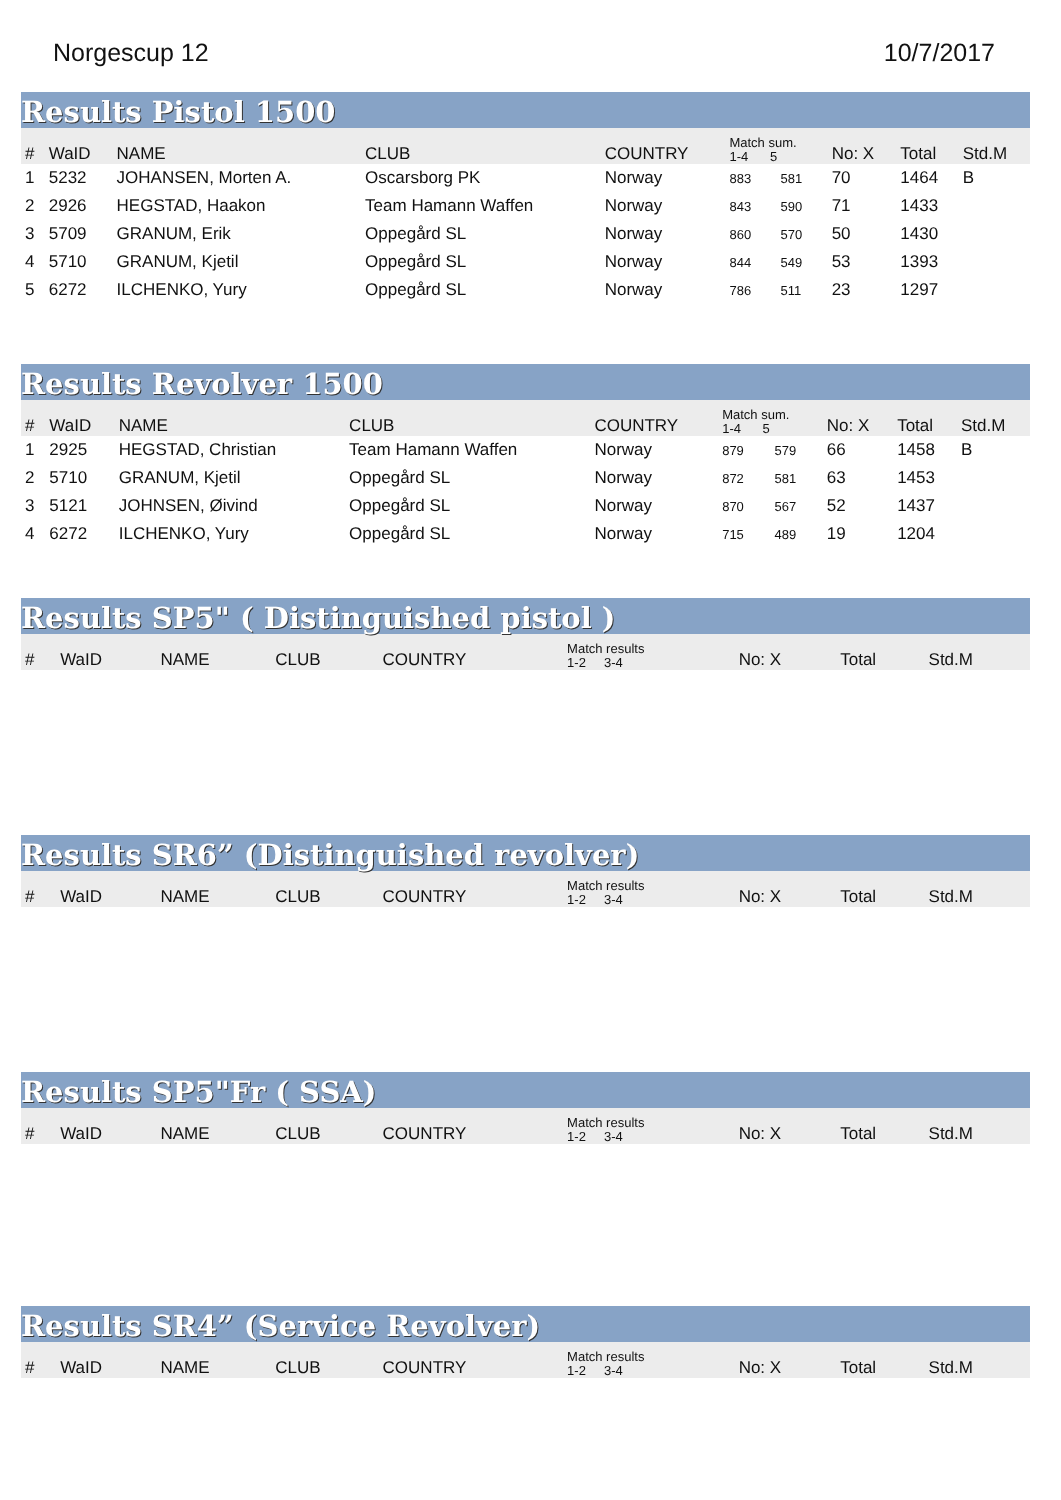Norgescup 12 10/7/2017
Results Pistol 1500
| # | WaID | NAME | CLUB | COUNTRY | Match sum. 1-4 5 | | No: X | Total | Std.M |
| --- | --- | --- | --- | --- | --- | --- | --- | --- | --- |
| 1 | 5232 | JOHANSEN, Morten A. | Oscarsborg PK | Norway | 883 | 581 | 70 | 1464 | B |
| 2 | 2926 | HEGSTAD, Haakon | Team Hamann Waffen | Norway | 843 | 590 | 71 | 1433 | |
| 3 | 5709 | GRANUM, Erik | Oppegård SL | Norway | 860 | 570 | 50 | 1430 | |
| 4 | 5710 | GRANUM, Kjetil | Oppegård SL | Norway | 844 | 549 | 53 | 1393 | |
| 5 | 6272 | ILCHENKO, Yury | Oppegård SL | Norway | 786 | 511 | 23 | 1297 | |
Results Revolver 1500
| # | WaID | NAME | CLUB | COUNTRY | Match sum. 1-4 5 | | No: X | Total | Std.M |
| --- | --- | --- | --- | --- | --- | --- | --- | --- | --- |
| 1 | 2925 | HEGSTAD, Christian | Team Hamann Waffen | Norway | 879 | 579 | 66 | 1458 | B |
| 2 | 5710 | GRANUM, Kjetil | Oppegård SL | Norway | 872 | 581 | 63 | 1453 | |
| 3 | 5121 | JOHNSEN, Øivind | Oppegård SL | Norway | 870 | 567 | 52 | 1437 | |
| 4 | 6272 | ILCHENKO, Yury | Oppegård SL | Norway | 715 | 489 | 19 | 1204 | |
Results SP5" ( Distinguished pistol )
| # | WaID | NAME | CLUB | COUNTRY | Match results 1-2 3-4 | No: X | Total | Std.M |
| --- | --- | --- | --- | --- | --- | --- | --- | --- |
Results SR6” (Distinguished revolver)
| # | WaID | NAME | CLUB | COUNTRY | Match results 1-2 3-4 | No: X | Total | Std.M |
| --- | --- | --- | --- | --- | --- | --- | --- | --- |
Results SP5"Fr ( SSA)
| # | WaID | NAME | CLUB | COUNTRY | Match results 1-2 3-4 | No: X | Total | Std.M |
| --- | --- | --- | --- | --- | --- | --- | --- | --- |
Results SR4” (Service Revolver)
| # | WaID | NAME | CLUB | COUNTRY | Match results 1-2 3-4 | No: X | Total | Std.M |
| --- | --- | --- | --- | --- | --- | --- | --- | --- |